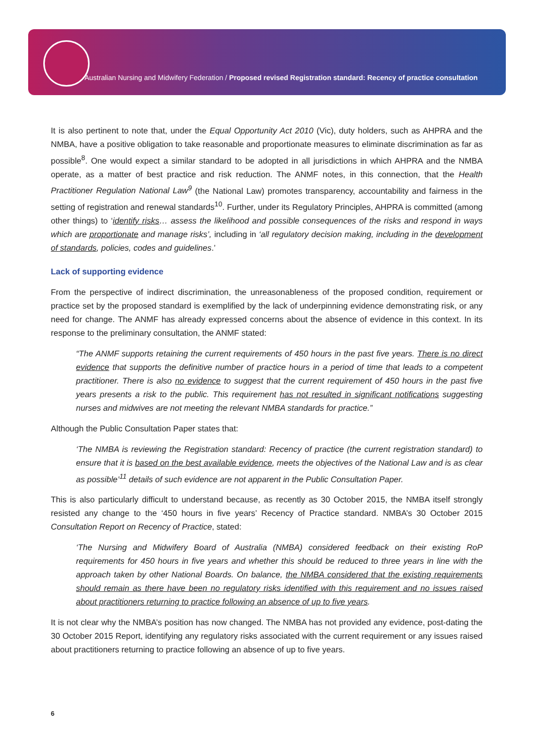Australian Nursing and Midwifery Federation / Proposed revised Registration standard: Recency of practice consultation
It is also pertinent to note that, under the Equal Opportunity Act 2010 (Vic), duty holders, such as AHPRA and the NMBA, have a positive obligation to take reasonable and proportionate measures to eliminate discrimination as far as possible<sup>8</sup>. One would expect a similar standard to be adopted in all jurisdictions in which AHPRA and the NMBA operate, as a matter of best practice and risk reduction. The ANMF notes, in this connection, that the Health Practitioner Regulation National Law<sup>9</sup> (the National Law) promotes transparency, accountability and fairness in the setting of registration and renewal standards<sup>10</sup>. Further, under its Regulatory Principles, AHPRA is committed (among other things) to ‘identify risks… assess the likelihood and possible consequences of the risks and respond in ways which are proportionate and manage risks’, including in ‘all regulatory decision making, including in the development of standards, policies, codes and guidelines.’
Lack of supporting evidence
From the perspective of indirect discrimination, the unreasonableness of the proposed condition, requirement or practice set by the proposed standard is exemplified by the lack of underpinning evidence demonstrating risk, or any need for change. The ANMF has already expressed concerns about the absence of evidence in this context. In its response to the preliminary consultation, the ANMF stated:
“The ANMF supports retaining the current requirements of 450 hours in the past five years. There is no direct evidence that supports the definitive number of practice hours in a period of time that leads to a competent practitioner. There is also no evidence to suggest that the current requirement of 450 hours in the past five years presents a risk to the public. This requirement has not resulted in significant notifications suggesting nurses and midwives are not meeting the relevant NMBA standards for practice.”
Although the Public Consultation Paper states that:
‘The NMBA is reviewing the Registration standard: Recency of practice (the current registration standard) to ensure that it is based on the best available evidence, meets the objectives of the National Law and is as clear as possible’<sup>11</sup> details of such evidence are not apparent in the Public Consultation Paper.
This is also particularly difficult to understand because, as recently as 30 October 2015, the NMBA itself strongly resisted any change to the ‘450 hours in five years’ Recency of Practice standard. NMBA’s 30 October 2015 Consultation Report on Recency of Practice, stated:
‘The Nursing and Midwifery Board of Australia (NMBA) considered feedback on their existing RoP requirements for 450 hours in five years and whether this should be reduced to three years in line with the approach taken by other National Boards. On balance, the NMBA considered that the existing requirements should remain as there have been no regulatory risks identified with this requirement and no issues raised about practitioners returning to practice following an absence of up to five years.
It is not clear why the NMBA’s position has now changed. The NMBA has not provided any evidence, post-dating the 30 October 2015 Report, identifying any regulatory risks associated with the current requirement or any issues raised about practitioners returning to practice following an absence of up to five years.
6